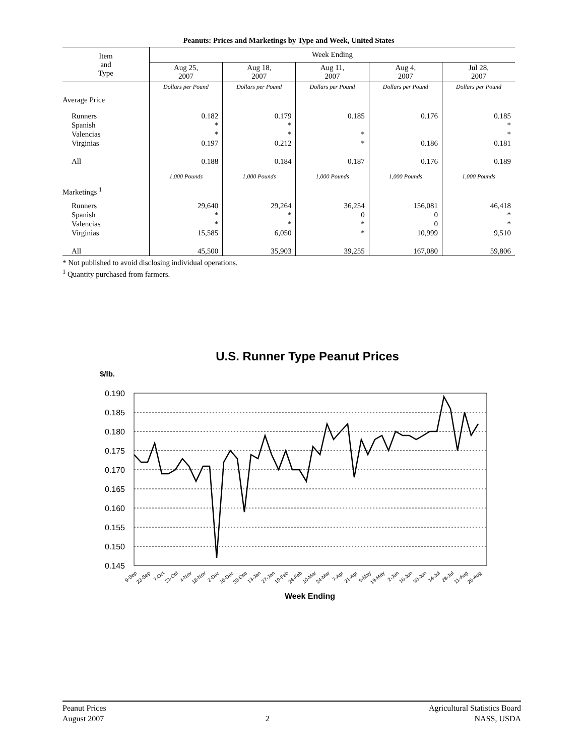Peanuts: Prices and Marketings by Type and Week, United States
| Item and Type | Week Ending | | | | |
| --- | --- | --- | --- | --- | --- |
| | Aug 25, 2007 | Aug 18, 2007 | Aug 11, 2007 | Aug 4, 2007 | Jul 28, 2007 |
| | Dollars per Pound | Dollars per Pound | Dollars per Pound | Dollars per Pound | Dollars per Pound |
| Average Price | | | | | |
| Runners Spanish Valencias Virginias All | 0.182 * * 0.197 0.188 | 0.179 * * 0.212 0.184 | 0.185 * * 0.187 | 0.176 0.186 0.176 | 0.185 * * 0.181 0.189 |
| | 1,000 Pounds | 1,000 Pounds | 1,000 Pounds | 1,000 Pounds | 1,000 Pounds |
| Marketings <sup>1</sup> | | | | | |
| Runners Spanish Valencias Virginias All | 29,640 * * 15,585 45,500 | 29,264 * * 6,050 35,903 | 36,254 0 * * 39,255 | 156,081 0 0 10,999 167,080 | 46,418 * * 9,510 59,806 |
* Not published to avoid disclosing individual operations.
<sup>1</sup> Quantity purchased from farmers.
U.S. Runner Type Peanut Prices
$/lb.
0.190
0.185
0.180
0.175
0.170
0.165
0.160
0.155
0.150
0.145
9-Sep
23-Sep
7-Oct
21-Oct
4-Nov
18-Nov
2-Dec
16-Dec
30-Dec
13-Jan
27-Jan
10-Feb
24-Feb
10-Mar
24-Mar
7-Apr
21-Apr
5-May
19-May
2-Jun
16-Jun
30-Jun
14-Jul
28-Jul
11-Aug
25-Aug
Week Ending
Peanut Prices
August 2007
2 Agricultural Statistics Board
NASS, USDA